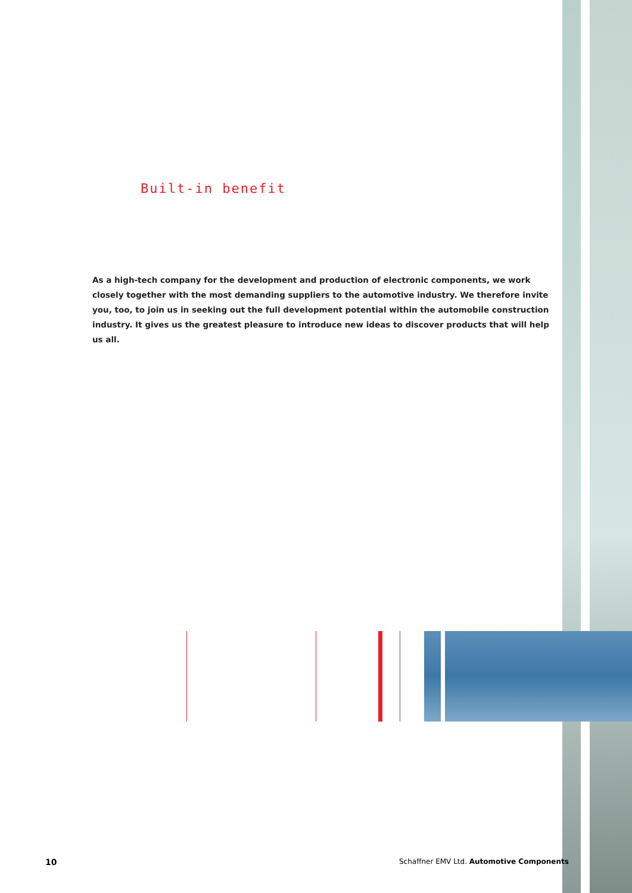Built-in benefit
As a high-tech company for the development and production of electronic components, we work closely together with the most demanding suppliers to the automotive industry. We therefore invite you, too, to join us in seeking out the full development potential within the automobile construction industry. It gives us the greatest pleasure to introduce new ideas to discover products that will help us all.
10
Schaffner EMV Ltd. Automotive Components